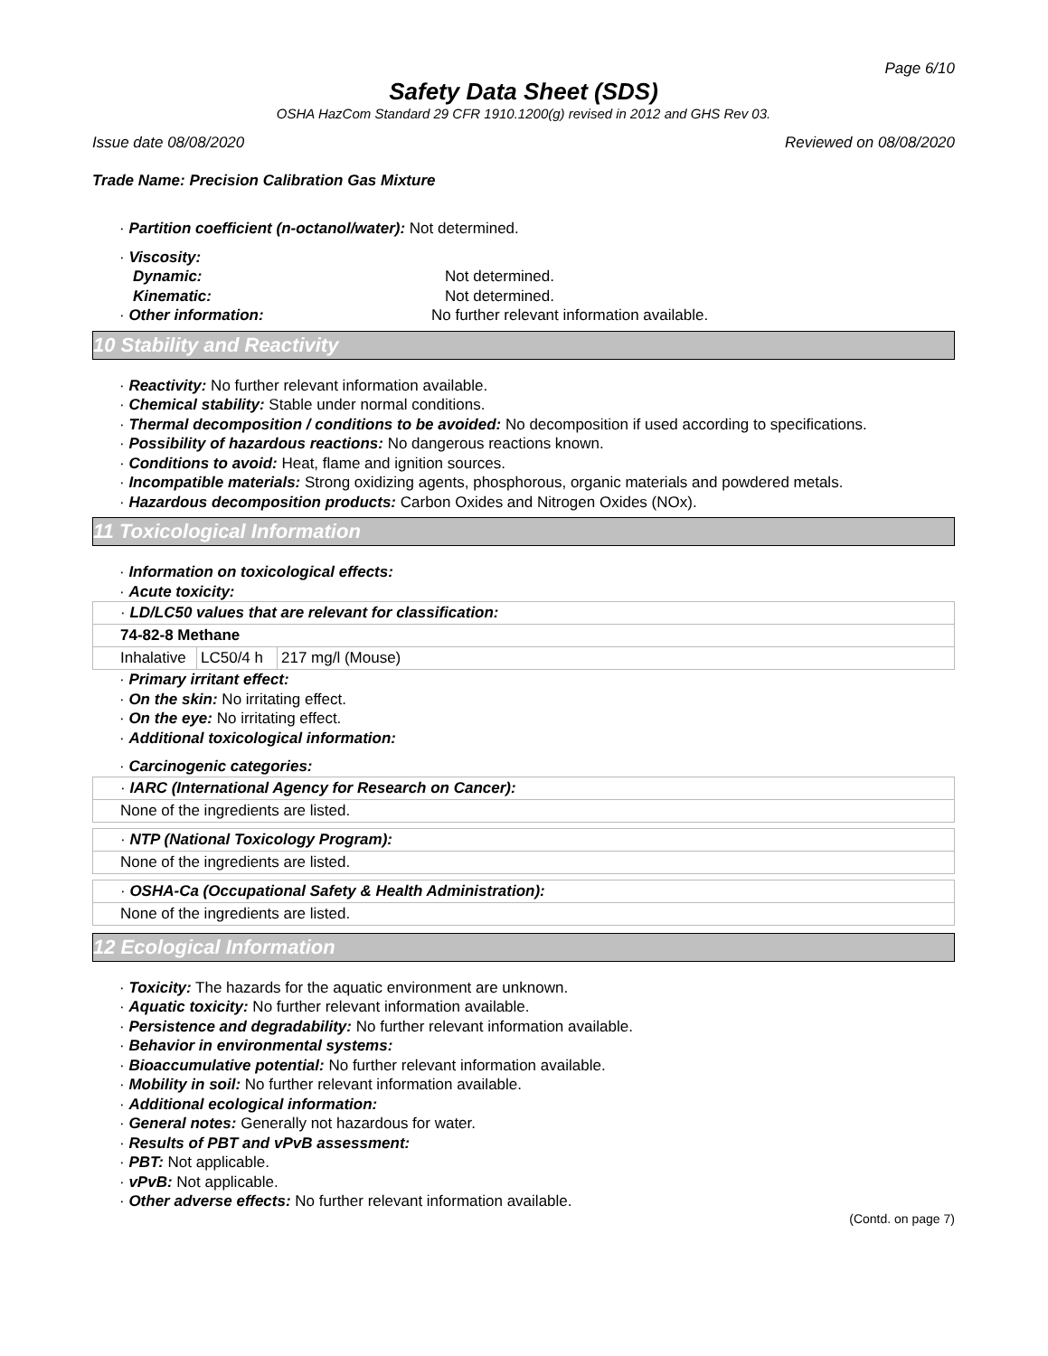Page 6/10
Safety Data Sheet (SDS)
OSHA HazCom Standard 29 CFR 1910.1200(g) revised in 2012 and GHS Rev 03.
Issue date 08/08/2020 Reviewed on 08/08/2020
Trade Name: Precision Calibration Gas Mixture
· Partition coefficient (n-octanol/water): Not determined.
· Viscosity:
Dynamic: Not determined.
Kinematic: Not determined.
· Other information: No further relevant information available.
10 Stability and Reactivity
· Reactivity: No further relevant information available.
· Chemical stability: Stable under normal conditions.
· Thermal decomposition / conditions to be avoided: No decomposition if used according to specifications.
· Possibility of hazardous reactions: No dangerous reactions known.
· Conditions to avoid: Heat, flame and ignition sources.
· Incompatible materials: Strong oxidizing agents, phosphorous, organic materials and powdered metals.
· Hazardous decomposition products: Carbon Oxides and Nitrogen Oxides (NOx).
11 Toxicological Information
· Information on toxicological effects:
· Acute toxicity:
| · LD/LC50 values that are relevant for classification: | | |
| 74-82-8 Methane | | |
| Inhalative | LC50/4 h | 217 mg/l (Mouse) |
· Primary irritant effect:
· On the skin: No irritating effect.
· On the eye: No irritating effect.
· Additional toxicological information:
· Carcinogenic categories:
| · IARC (International Agency for Research on Cancer): |
| None of the ingredients are listed. |
| · NTP (National Toxicology Program): |
| None of the ingredients are listed. |
| · OSHA-Ca (Occupational Safety & Health Administration): |
| None of the ingredients are listed. |
12 Ecological Information
· Toxicity: The hazards for the aquatic environment are unknown.
· Aquatic toxicity: No further relevant information available.
· Persistence and degradability: No further relevant information available.
· Behavior in environmental systems:
· Bioaccumulative potential: No further relevant information available.
· Mobility in soil: No further relevant information available.
· Additional ecological information:
· General notes: Generally not hazardous for water.
· Results of PBT and vPvB assessment:
· PBT: Not applicable.
· vPvB: Not applicable.
· Other adverse effects: No further relevant information available.
(Contd. on page 7)